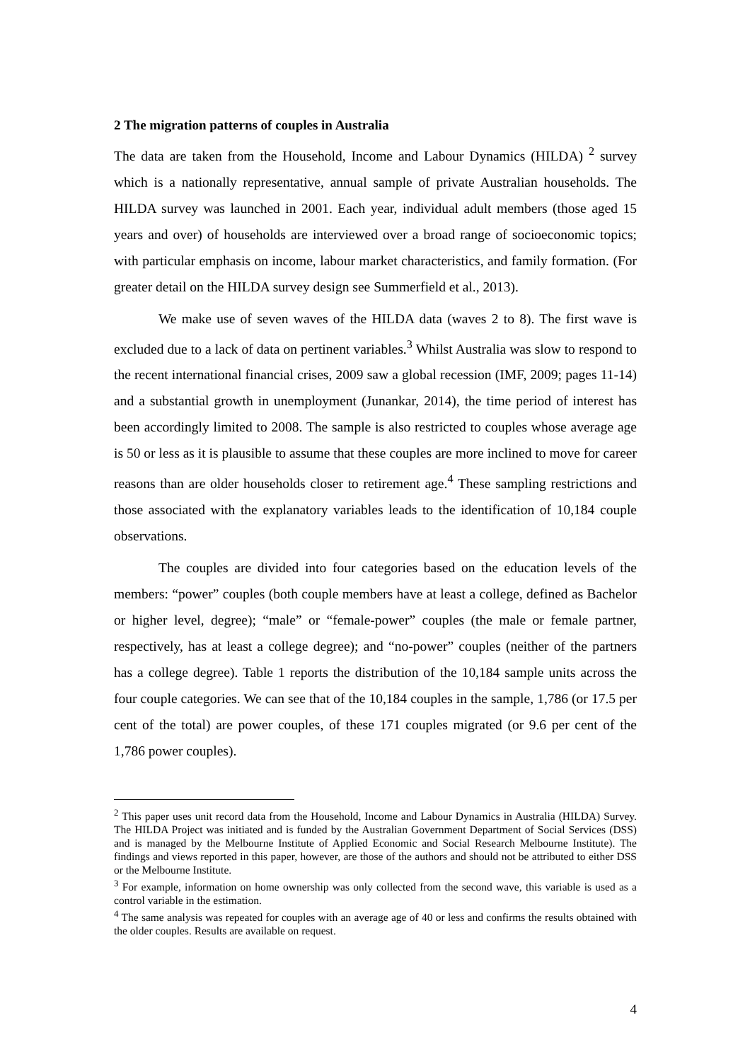2 The migration patterns of couples in Australia
The data are taken from the Household, Income and Labour Dynamics (HILDA) <sup>2</sup> survey which is a nationally representative, annual sample of private Australian households. The HILDA survey was launched in 2001. Each year, individual adult members (those aged 15 years and over) of households are interviewed over a broad range of socioeconomic topics; with particular emphasis on income, labour market characteristics, and family formation. (For greater detail on the HILDA survey design see Summerfield et al., 2013).
We make use of seven waves of the HILDA data (waves 2 to 8). The first wave is excluded due to a lack of data on pertinent variables.<sup>3</sup> Whilst Australia was slow to respond to the recent international financial crises, 2009 saw a global recession (IMF, 2009; pages 11-14) and a substantial growth in unemployment (Junankar, 2014), the time period of interest has been accordingly limited to 2008. The sample is also restricted to couples whose average age is 50 or less as it is plausible to assume that these couples are more inclined to move for career reasons than are older households closer to retirement age.<sup>4</sup> These sampling restrictions and those associated with the explanatory variables leads to the identification of 10,184 couple observations.
The couples are divided into four categories based on the education levels of the members: “power” couples (both couple members have at least a college, defined as Bachelor or higher level, degree); “male” or “female-power” couples (the male or female partner, respectively, has at least a college degree); and “no-power” couples (neither of the partners has a college degree). Table 1 reports the distribution of the 10,184 sample units across the four couple categories. We can see that of the 10,184 couples in the sample, 1,786 (or 17.5 per cent of the total) are power couples, of these 171 couples migrated (or 9.6 per cent of the 1,786 power couples).
<sup>2</sup> This paper uses unit record data from the Household, Income and Labour Dynamics in Australia (HILDA) Survey. The HILDA Project was initiated and is funded by the Australian Government Department of Social Services (DSS) and is managed by the Melbourne Institute of Applied Economic and Social Research Melbourne Institute). The findings and views reported in this paper, however, are those of the authors and should not be attributed to either DSS or the Melbourne Institute.
<sup>3</sup> For example, information on home ownership was only collected from the second wave, this variable is used as a control variable in the estimation.
<sup>4</sup> The same analysis was repeated for couples with an average age of 40 or less and confirms the results obtained with the older couples. Results are available on request.
4